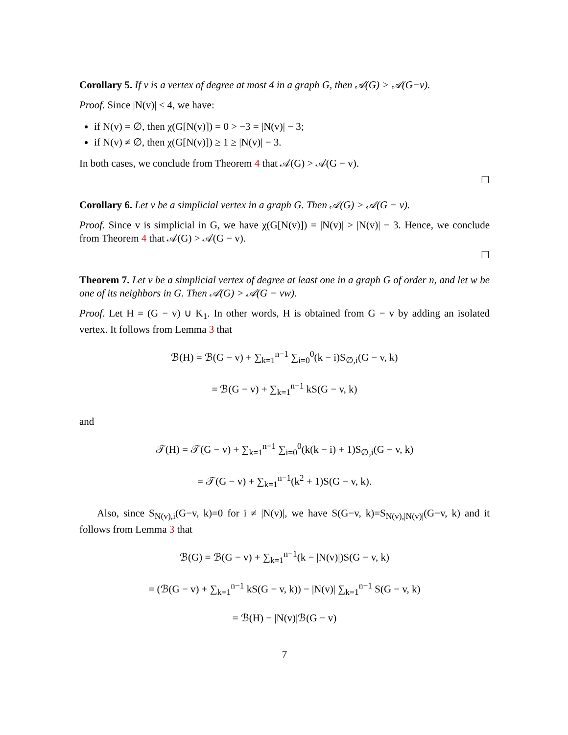Corollary 5. If v is a vertex of degree at most 4 in a graph G, then 𝒜(G) > 𝒜(G−v).
Proof. Since |N(v)| ≤ 4, we have:
if N(v) = ∅, then χ(G[N(v)]) = 0 > −3 = |N(v)| − 3;
if N(v) ≠ ∅, then χ(G[N(v)]) ≥ 1 ≥ |N(v)| − 3.
In both cases, we conclude from Theorem 4 that 𝒜(G) > 𝒜(G − v).
☐
Corollary 6. Let v be a simplicial vertex in a graph G. Then 𝒜(G) > 𝒜(G − v).
Proof. Since v is simplicial in G, we have χ(G[N(v)]) = |N(v)| > |N(v)| − 3. Hence, we conclude from Theorem 4 that 𝒜(G) > 𝒜(G − v).
☐
Theorem 7. Let v be a simplicial vertex of degree at least one in a graph G of order n, and let w be one of its neighbors in G. Then 𝒜(G) > 𝒜(G − vw).
Proof. Let H = (G − v) ∪ K<sub>1</sub>. In other words, H is obtained from G − v by adding an isolated vertex. It follows from Lemma 3 that
ℬ(H) = ℬ(G − v) + ∑<sub>k=1</sub><sup>n−1</sup> ∑<sub>i=0</sub><sup>0</sup>(k − i)S<sub>∅,i</sub>(G − v, k)
= ℬ(G − v) + ∑<sub>k=1</sub><sup>n−1</sup> kS(G − v, k)
and
𝒯(H) = 𝒯(G − v) + ∑<sub>k=1</sub><sup>n−1</sup> ∑<sub>i=0</sub><sup>0</sup>(k(k − i) + 1)S<sub>∅,i</sub>(G − v, k)
= 𝒯(G − v) + ∑<sub>k=1</sub><sup>n−1</sup>(k<sup>2</sup> + 1)S(G − v, k).
Also, since S<sub>N(v),i</sub>(G−v, k)=0 for i ≠ |N(v)|, we have S(G−v, k)=S<sub>N(v),|N(v)|</sub>(G−v, k) and it follows from Lemma 3 that
ℬ(G) = ℬ(G − v) + ∑<sub>k=1</sub><sup>n−1</sup>(k − |N(v)|)S(G − v, k)
= (ℬ(G − v) + ∑<sub>k=1</sub><sup>n−1</sup> kS(G − v, k)) − |N(v)| ∑<sub>k=1</sub><sup>n−1</sup> S(G − v, k)
= ℬ(H) − |N(v)|ℬ(G − v)
7